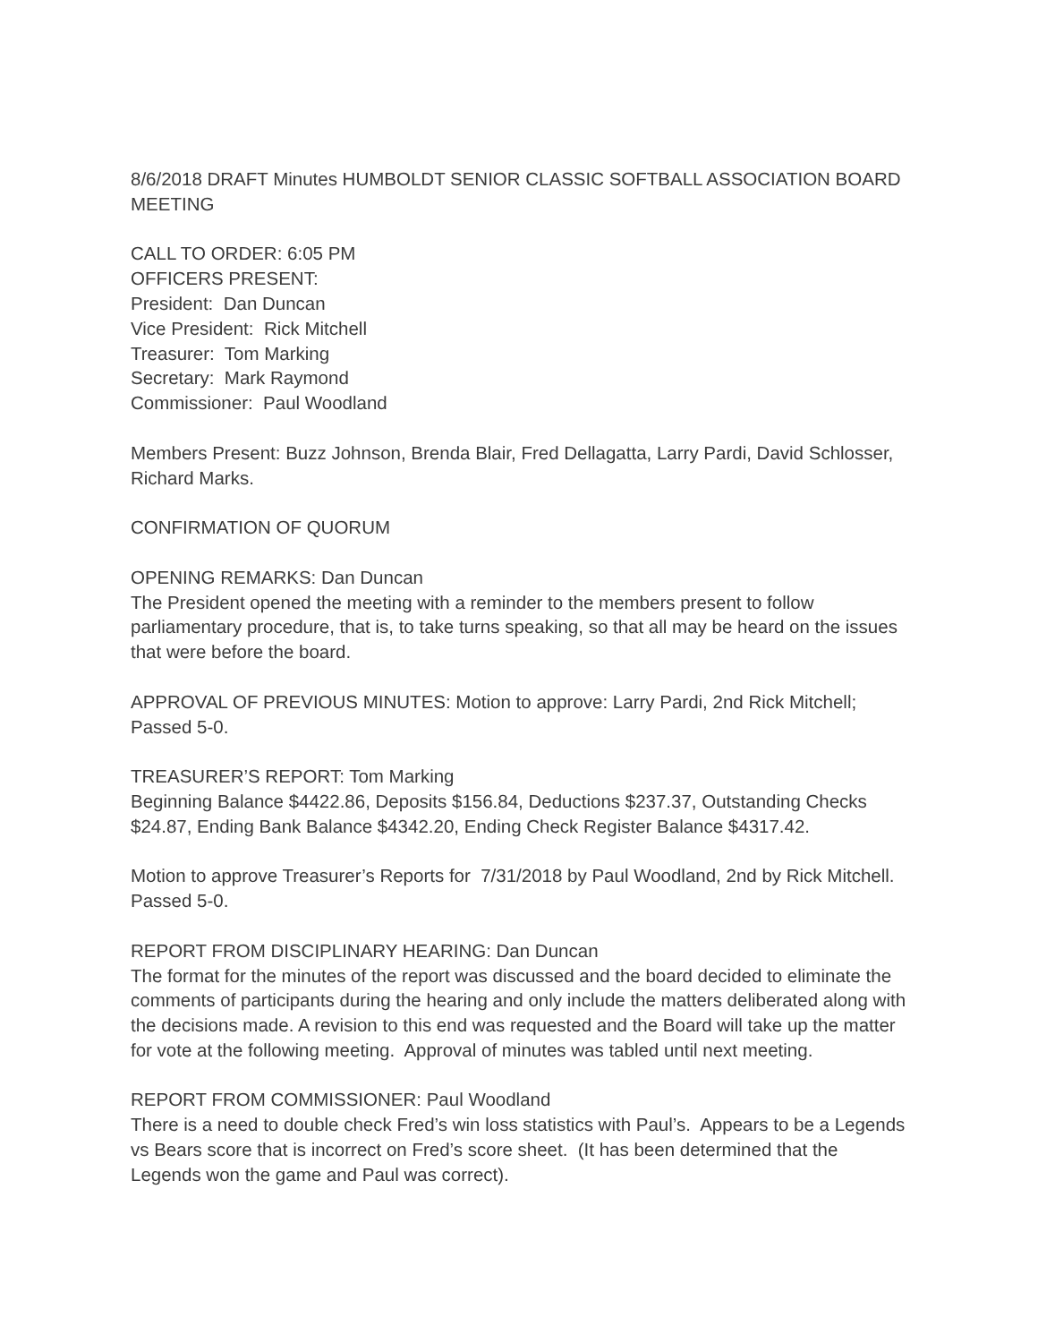8/6/2018 DRAFT Minutes HUMBOLDT SENIOR CLASSIC SOFTBALL ASSOCIATION BOARD MEETING
CALL TO ORDER: 6:05 PM
OFFICERS PRESENT:
President: Dan Duncan
Vice President: Rick Mitchell
Treasurer: Tom Marking
Secretary: Mark Raymond
Commissioner: Paul Woodland
Members Present: Buzz Johnson, Brenda Blair, Fred Dellagatta, Larry Pardi, David Schlosser, Richard Marks.
CONFIRMATION OF QUORUM
OPENING REMARKS: Dan Duncan
The President opened the meeting with a reminder to the members present to follow parliamentary procedure, that is, to take turns speaking, so that all may be heard on the issues that were before the board.
APPROVAL OF PREVIOUS MINUTES: Motion to approve: Larry Pardi, 2nd Rick Mitchell; Passed 5-0.
TREASURER’S REPORT: Tom Marking
Beginning Balance $4422.86, Deposits $156.84, Deductions $237.37, Outstanding Checks $24.87, Ending Bank Balance $4342.20, Ending Check Register Balance $4317.42.
Motion to approve Treasurer’s Reports for 7/31/2018 by Paul Woodland, 2nd by Rick Mitchell. Passed 5-0.
REPORT FROM DISCIPLINARY HEARING: Dan Duncan
The format for the minutes of the report was discussed and the board decided to eliminate the comments of participants during the hearing and only include the matters deliberated along with the decisions made. A revision to this end was requested and the Board will take up the matter for vote at the following meeting. Approval of minutes was tabled until next meeting.
REPORT FROM COMMISSIONER: Paul Woodland
There is a need to double check Fred’s win loss statistics with Paul’s. Appears to be a Legends vs Bears score that is incorrect on Fred’s score sheet. (It has been determined that the Legends won the game and Paul was correct).